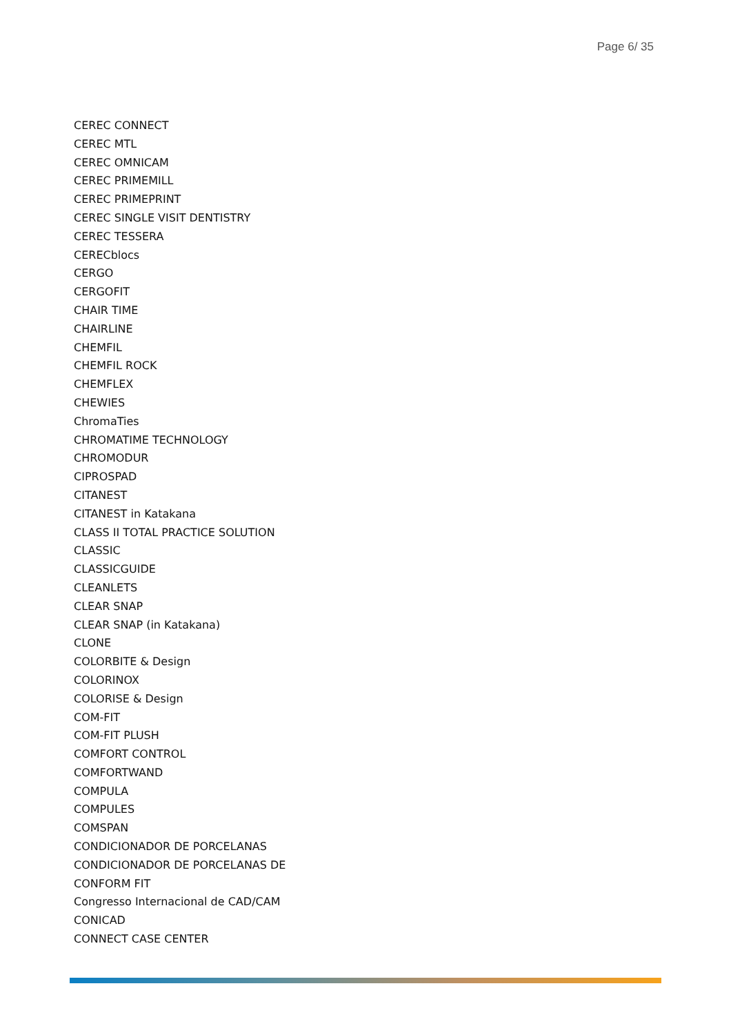Page 6/ 35
CEREC CONNECT
CEREC MTL
CEREC OMNICAM
CEREC PRIMEMILL
CEREC PRIMEPRINT
CEREC SINGLE VISIT DENTISTRY
CEREC TESSERA
CERECblocs
CERGO
CERGOFIT
CHAIR TIME
CHAIRLINE
CHEMFIL
CHEMFIL ROCK
CHEMFLEX
CHEWIES
ChromaTies
CHROMATIME TECHNOLOGY
CHROMODUR
CIPROSPAD
CITANEST
CITANEST in Katakana
CLASS II TOTAL PRACTICE SOLUTION
CLASSIC
CLASSICGUIDE
CLEANLETS
CLEAR SNAP
CLEAR SNAP (in Katakana)
CLONE
COLORBITE & Design
COLORINOX
COLORISE & Design
COM-FIT
COM-FIT PLUSH
COMFORT CONTROL
COMFORTWAND
COMPULA
COMPULES
COMSPAN
CONDICIONADOR DE PORCELANAS
CONDICIONADOR DE PORCELANAS DE
CONFORM FIT
Congresso Internacional de CAD/CAM
CONICAD
CONNECT CASE CENTER